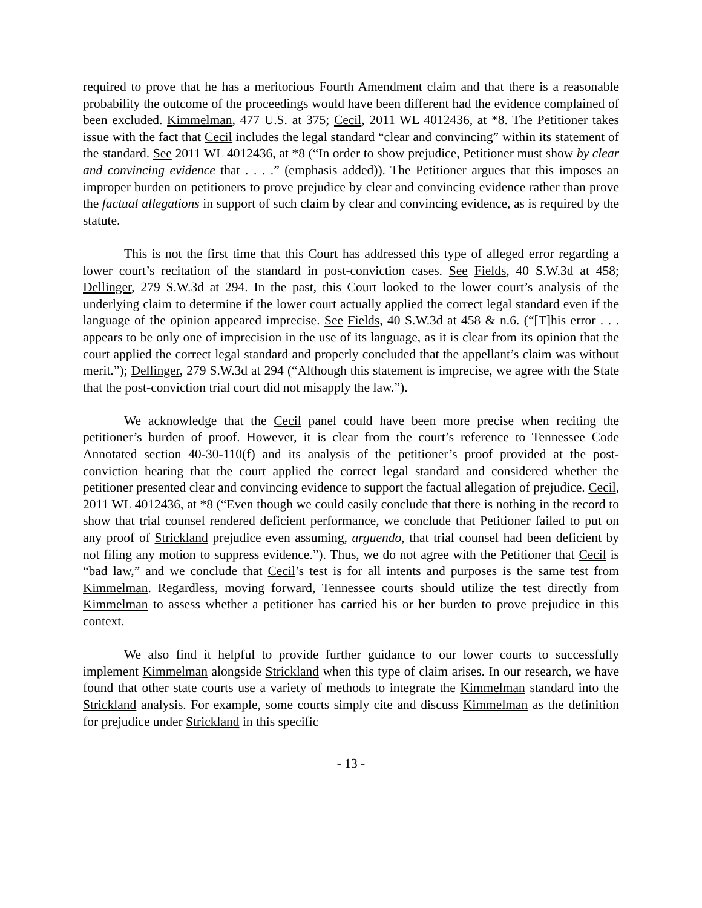required to prove that he has a meritorious Fourth Amendment claim and that there is a reasonable probability the outcome of the proceedings would have been different had the evidence complained of been excluded. Kimmelman, 477 U.S. at 375; Cecil, 2011 WL 4012436, at *8. The Petitioner takes issue with the fact that Cecil includes the legal standard “clear and convincing” within its statement of the standard. See 2011 WL 4012436, at *8 (“In order to show prejudice, Petitioner must show by clear and convincing evidence that . . . .” (emphasis added)). The Petitioner argues that this imposes an improper burden on petitioners to prove prejudice by clear and convincing evidence rather than prove the factual allegations in support of such claim by clear and convincing evidence, as is required by the statute.
This is not the first time that this Court has addressed this type of alleged error regarding a lower court’s recitation of the standard in post-conviction cases. See Fields, 40 S.W.3d at 458; Dellinger, 279 S.W.3d at 294. In the past, this Court looked to the lower court’s analysis of the underlying claim to determine if the lower court actually applied the correct legal standard even if the language of the opinion appeared imprecise. See Fields, 40 S.W.3d at 458 & n.6. (“[T]his error . . . appears to be only one of imprecision in the use of its language, as it is clear from its opinion that the court applied the correct legal standard and properly concluded that the appellant’s claim was without merit.”); Dellinger, 279 S.W.3d at 294 (“Although this statement is imprecise, we agree with the State that the post-conviction trial court did not misapply the law.”).
We acknowledge that the Cecil panel could have been more precise when reciting the petitioner’s burden of proof. However, it is clear from the court’s reference to Tennessee Code Annotated section 40-30-110(f) and its analysis of the petitioner’s proof provided at the post-conviction hearing that the court applied the correct legal standard and considered whether the petitioner presented clear and convincing evidence to support the factual allegation of prejudice. Cecil, 2011 WL 4012436, at *8 (“Even though we could easily conclude that there is nothing in the record to show that trial counsel rendered deficient performance, we conclude that Petitioner failed to put on any proof of Strickland prejudice even assuming, arguendo, that trial counsel had been deficient by not filing any motion to suppress evidence.”). Thus, we do not agree with the Petitioner that Cecil is “bad law,” and we conclude that Cecil’s test is for all intents and purposes is the same test from Kimmelman. Regardless, moving forward, Tennessee courts should utilize the test directly from Kimmelman to assess whether a petitioner has carried his or her burden to prove prejudice in this context.
We also find it helpful to provide further guidance to our lower courts to successfully implement Kimmelman alongside Strickland when this type of claim arises. In our research, we have found that other state courts use a variety of methods to integrate the Kimmelman standard into the Strickland analysis. For example, some courts simply cite and discuss Kimmelman as the definition for prejudice under Strickland in this specific
- 13 -